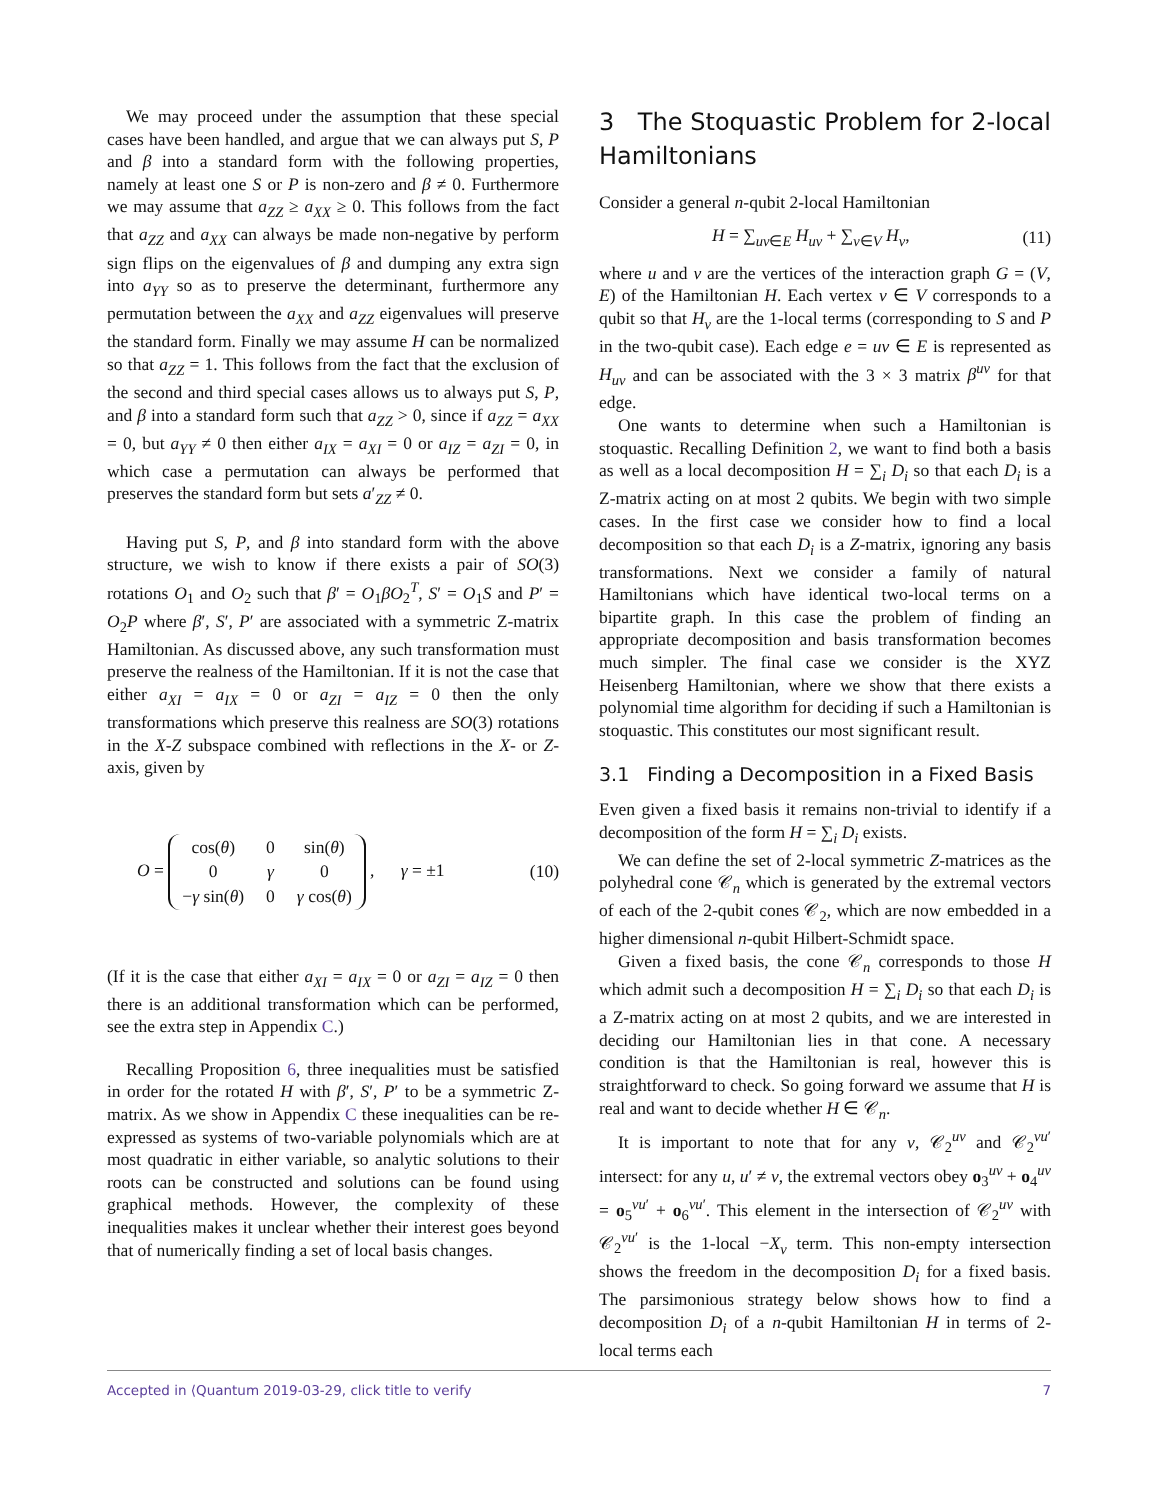We may proceed under the assumption that these special cases have been handled, and argue that we can always put S, P and β into a standard form with the following properties, namely at least one S or P is non-zero and β ≠ 0. Furthermore we may assume that a<sub>ZZ</sub> ≥ a<sub>XX</sub> ≥ 0. This follows from the fact that a<sub>ZZ</sub> and a<sub>XX</sub> can always be made non-negative by perform sign flips on the eigenvalues of β and dumping any extra sign into a<sub>YY</sub> so as to preserve the determinant, furthermore any permutation between the a<sub>XX</sub> and a<sub>ZZ</sub> eigenvalues will preserve the standard form. Finally we may assume H can be normalized so that a<sub>ZZ</sub> = 1. This follows from the fact that the exclusion of the second and third special cases allows us to always put S, P, and β into a standard form such that a<sub>ZZ</sub> > 0, since if a<sub>ZZ</sub> = a<sub>XX</sub> = 0, but a<sub>YY</sub> ≠ 0 then either a<sub>IX</sub> = a<sub>XI</sub> = 0 or a<sub>IZ</sub> = a<sub>ZI</sub> = 0, in which case a permutation can always be performed that preserves the standard form but sets a′<sub>ZZ</sub> ≠ 0.
Having put S, P, and β into standard form with the above structure, we wish to know if there exists a pair of SO(3) rotations O<sub>1</sub> and O<sub>2</sub> such that β′ = O<sub>1</sub>βO<sub>2</sub><sup>T</sup>, S′ = O<sub>1</sub>S and P′ = O<sub>2</sub>P where β′, S′, P′ are associated with a symmetric Z-matrix Hamiltonian. As discussed above, any such transformation must preserve the realness of the Hamiltonian. If it is not the case that either a<sub>XI</sub> = a<sub>IX</sub> = 0 or a<sub>ZI</sub> = a<sub>IZ</sub> = 0 then the only transformations which preserve this realness are SO(3) rotations in the X-Z subspace combined with reflections in the X- or Z-axis, given by
O =
| cos( θ ) | 0 | sin( θ ) |
| 0 | γ | 0 |
| − γ sin( θ ) | 0 | γ cos( θ ) |
, γ = ±1 (10)
(If it is the case that either a<sub>XI</sub> = a<sub>IX</sub> = 0 or a<sub>ZI</sub> = a<sub>IZ</sub> = 0 then there is an additional transformation which can be performed, see the extra step in Appendix C.)
Recalling Proposition 6, three inequalities must be satisfied in order for the rotated H with β′, S′, P′ to be a symmetric Z-matrix. As we show in Appendix C these inequalities can be re-expressed as systems of two-variable polynomials which are at most quadratic in either variable, so analytic solutions to their roots can be constructed and solutions can be found using graphical methods. However, the complexity of these inequalities makes it unclear whether their interest goes beyond that of numerically finding a set of local basis changes.
3 The Stoquastic Problem for 2-local Hamiltonians
Consider a general n-qubit 2-local Hamiltonian
H = ∑<sub>uv∈E</sub> H<sub>uv</sub> + ∑<sub>v∈V</sub> H<sub>v</sub>, (11)
where u and v are the vertices of the interaction graph G = (V, E) of the Hamiltonian H. Each vertex v ∈ V corresponds to a qubit so that H<sub>v</sub> are the 1-local terms (corresponding to S and P in the two-qubit case). Each edge e = uv ∈ E is represented as H<sub>uv</sub> and can be associated with the 3 × 3 matrix β<sup>uv</sup> for that edge.
One wants to determine when such a Hamiltonian is stoquastic. Recalling Definition 2, we want to find both a basis as well as a local decomposition H = ∑<sub>i</sub> D<sub>i</sub> so that each D<sub>i</sub> is a Z-matrix acting on at most 2 qubits. We begin with two simple cases. In the first case we consider how to find a local decomposition so that each D<sub>i</sub> is a Z-matrix, ignoring any basis transformations. Next we consider a family of natural Hamiltonians which have identical two-local terms on a bipartite graph. In this case the problem of finding an appropriate decomposition and basis transformation becomes much simpler. The final case we consider is the XYZ Heisenberg Hamiltonian, where we show that there exists a polynomial time algorithm for deciding if such a Hamiltonian is stoquastic. This constitutes our most significant result.
3.1 Finding a Decomposition in a Fixed Basis
Even given a fixed basis it remains non-trivial to identify if a decomposition of the form H = ∑<sub>i</sub> D<sub>i</sub> exists.
We can define the set of 2-local symmetric Z-matrices as the polyhedral cone 𝒞<sub>n</sub> which is generated by the extremal vectors of each of the 2-qubit cones 𝒞<sub>2</sub>, which are now embedded in a higher dimensional n-qubit Hilbert-Schmidt space.
Given a fixed basis, the cone 𝒞<sub>n</sub> corresponds to those H which admit such a decomposition H = ∑<sub>i</sub> D<sub>i</sub> so that each D<sub>i</sub> is a Z-matrix acting on at most 2 qubits, and we are interested in deciding our Hamiltonian lies in that cone. A necessary condition is that the Hamiltonian is real, however this is straightforward to check. So going forward we assume that H is real and want to decide whether H ∈ 𝒞<sub>n</sub>.
It is important to note that for any v, 𝒞<sub>2</sub><sup>uv</sup> and 𝒞<sub>2</sub><sup>vu′</sup> intersect: for any u, u′ ≠ v, the extremal vectors obey o<sub>3</sub><sup>uv</sup> + o<sub>4</sub><sup>uv</sup> = o<sub>5</sub><sup>vu′</sup> + o<sub>6</sub><sup>vu′</sup>. This element in the intersection of 𝒞<sub>2</sub><sup>uv</sup> with 𝒞<sub>2</sub><sup>vu′</sup> is the 1-local −X<sub>v</sub> term. This non-empty intersection shows the freedom in the decomposition D<sub>i</sub> for a fixed basis. The parsimonious strategy below shows how to find a decomposition D<sub>i</sub> of a n-qubit Hamiltonian H in terms of 2-local terms each
Accepted in ⟨Quantum 2019-03-29, click title to verify 7